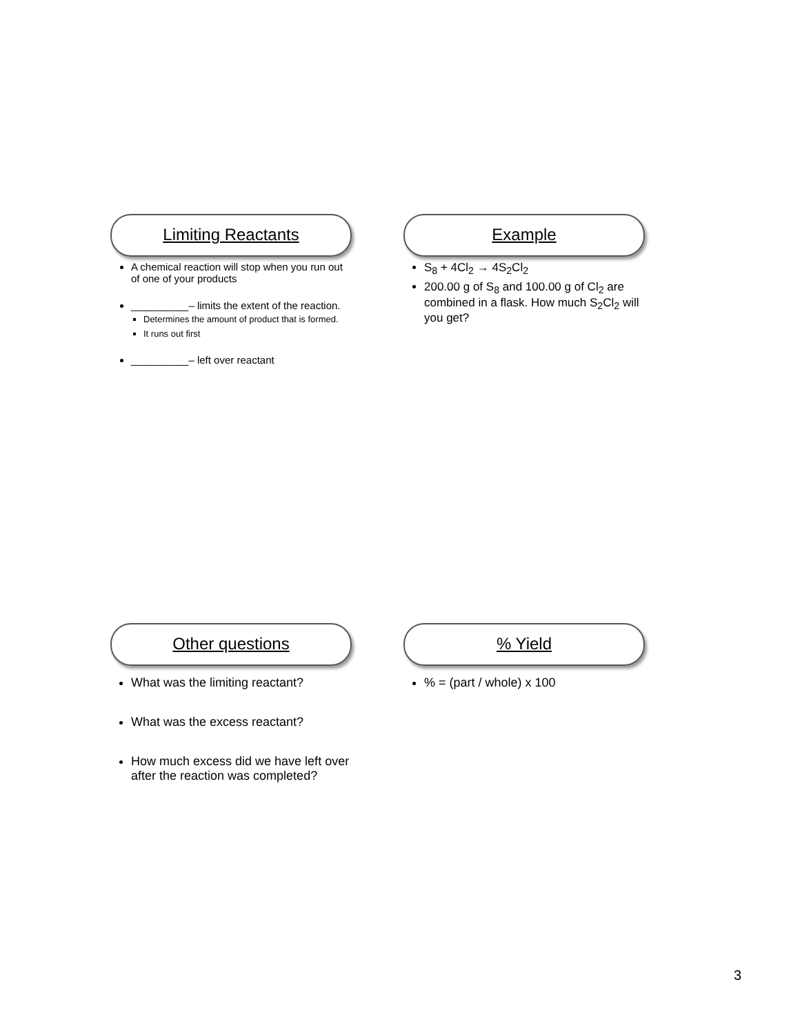Limiting Reactants
A chemical reaction will stop when you run out of one of your products
__________– limits the extent of the reaction.
Determines the amount of product that is formed.
It runs out first
__________– left over reactant
Example
S<sub>8</sub> + 4Cl<sub>2</sub> → 4S<sub>2</sub>Cl<sub>2</sub>
200.00 g of S<sub>8</sub> and 100.00 g of Cl<sub>2</sub> are combined in a flask. How much S<sub>2</sub>Cl<sub>2</sub> will you get?
Other questions
What was the limiting reactant?
What was the excess reactant?
How much excess did we have left over after the reaction was completed?
% Yield
% = (part / whole) x 100
3